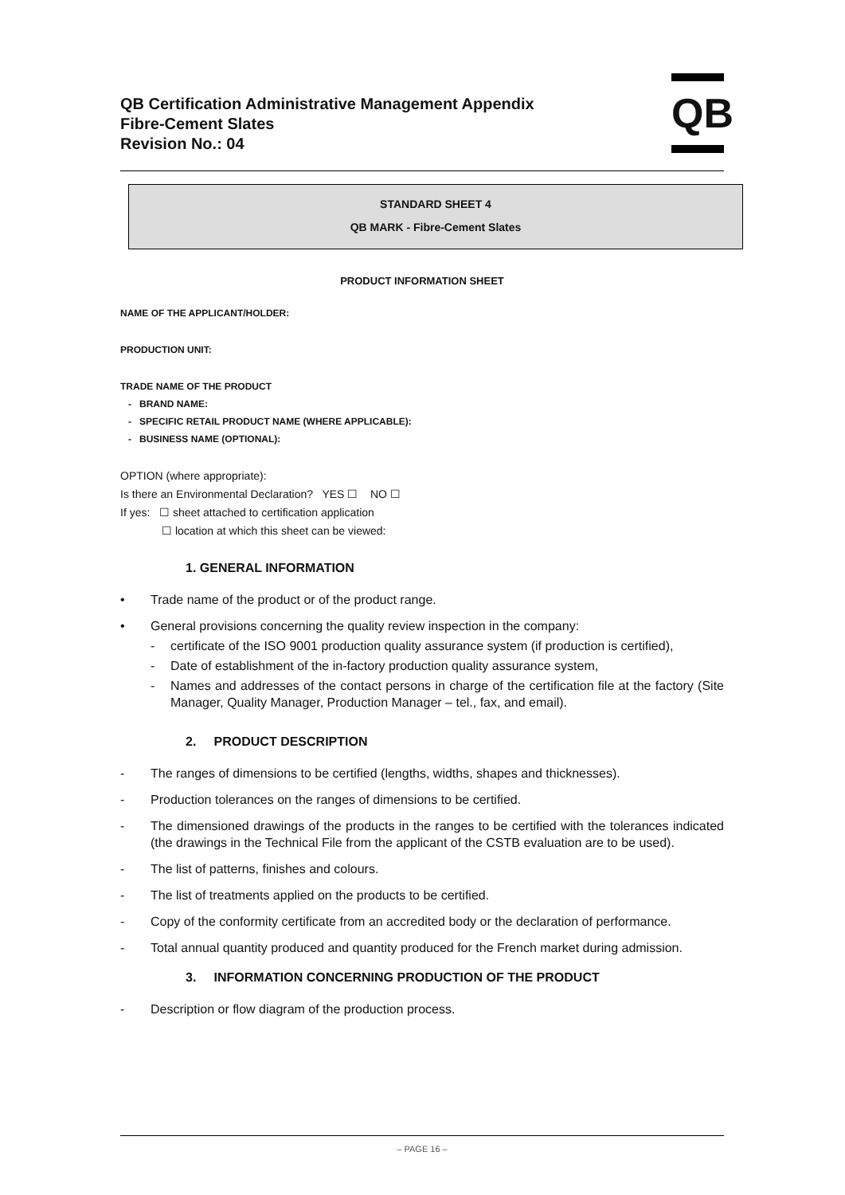QB Certification Administrative Management Appendix
Fibre-Cement Slates
Revision No.: 04
QB
STANDARD SHEET 4
QB MARK - Fibre-Cement Slates
PRODUCT INFORMATION SHEET
NAME OF THE APPLICANT/HOLDER:
PRODUCTION UNIT:
TRADE NAME OF THE PRODUCT
- BRAND NAME:
- SPECIFIC RETAIL PRODUCT NAME (WHERE APPLICABLE):
- BUSINESS NAME (OPTIONAL):
OPTION (where appropriate):
Is there an Environmental Declaration? YES ☐ NO ☐
If yes: ☐ sheet attached to certification application
☐ location at which this sheet can be viewed:
1. GENERAL INFORMATION
• Trade name of the product or of the product range.
• General provisions concerning the quality review inspection in the company:
- certificate of the ISO 9001 production quality assurance system (if production is certified),
- Date of establishment of the in-factory production quality assurance system,
- Names and addresses of the contact persons in charge of the certification file at the factory (Site Manager, Quality Manager, Production Manager – tel., fax, and email).
2. PRODUCT DESCRIPTION
- The ranges of dimensions to be certified (lengths, widths, shapes and thicknesses).
- Production tolerances on the ranges of dimensions to be certified.
- The dimensioned drawings of the products in the ranges to be certified with the tolerances indicated (the drawings in the Technical File from the applicant of the CSTB evaluation are to be used).
- The list of patterns, finishes and colours.
- The list of treatments applied on the products to be certified.
- Copy of the conformity certificate from an accredited body or the declaration of performance.
- Total annual quantity produced and quantity produced for the French market during admission.
3. INFORMATION CONCERNING PRODUCTION OF THE PRODUCT
- Description or flow diagram of the production process.
– PAGE 16 –